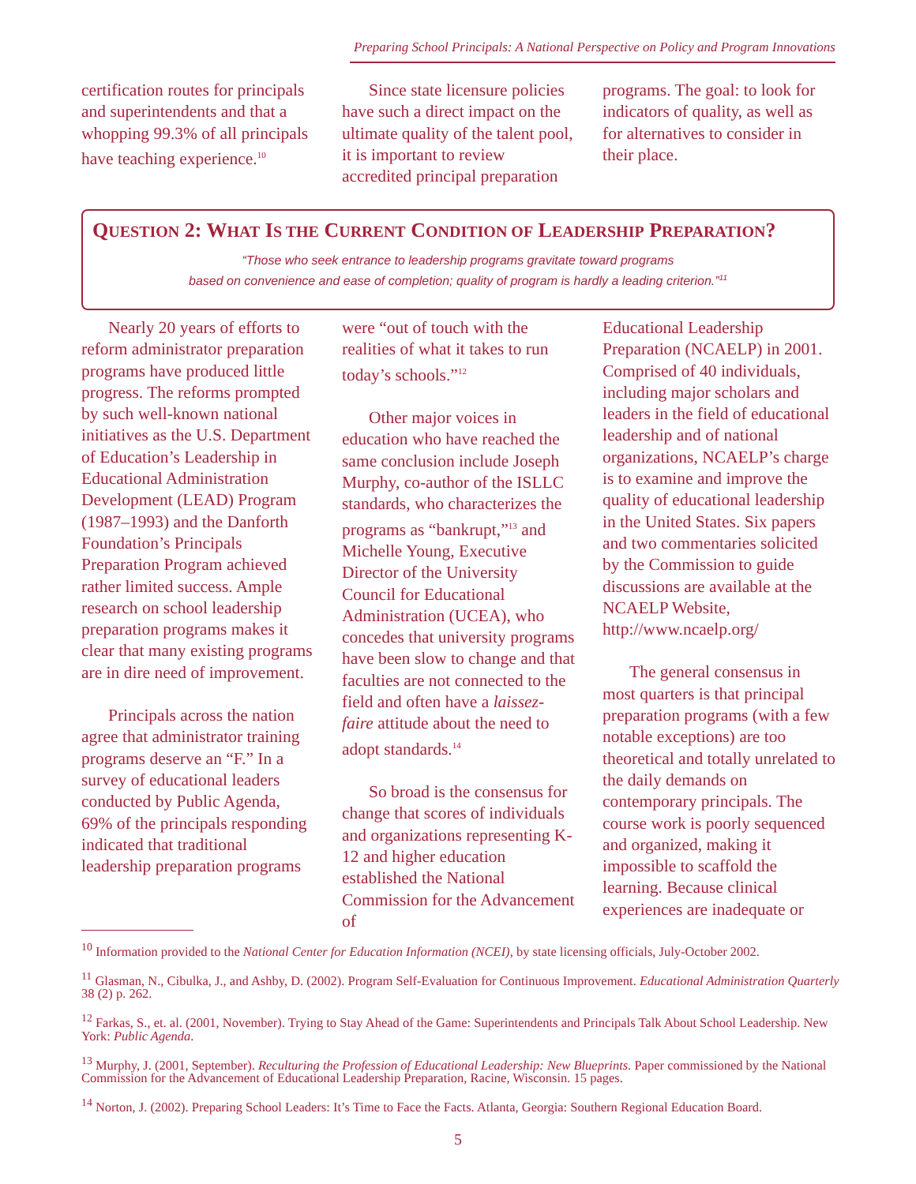Preparing School Principals: A National Perspective on Policy and Program Innovations
certification routes for principals and superintendents and that a whopping 99.3% of all principals have teaching experience.<sup>10</sup>
Since state licensure policies have such a direct impact on the ultimate quality of the talent pool, it is important to review accredited principal preparation
programs. The goal: to look for indicators of quality, as well as for alternatives to consider in their place.
QUESTION 2: WHAT IS THE CURRENT CONDITION OF LEADERSHIP PREPARATION?
“Those who seek entrance to leadership programs gravitate toward programs
based on convenience and ease of completion; quality of program is hardly a leading criterion.”<sup>11</sup>
Nearly 20 years of efforts to reform administrator preparation programs have produced little progress. The reforms prompted by such well-known national initiatives as the U.S. Department of Education’s Leadership in Educational Administration Development (LEAD) Program (1987–1993) and the Danforth Foundation’s Principals Preparation Program achieved rather limited success. Ample research on school leadership preparation programs makes it clear that many existing programs are in dire need of improvement.
Principals across the nation agree that administrator training programs deserve an “F.” In a survey of educational leaders conducted by Public Agenda, 69% of the principals responding indicated that traditional leadership preparation programs
were “out of touch with the realities of what it takes to run today’s schools.”<sup>12</sup>
Other major voices in education who have reached the same conclusion include Joseph Murphy, co-author of the ISLLC standards, who characterizes the programs as “bankrupt,”<sup>13</sup> and Michelle Young, Executive Director of the University Council for Educational Administration (UCEA), who concedes that university programs have been slow to change and that faculties are not connected to the field and often have a laissez-faire attitude about the need to adopt standards.<sup>14</sup>
So broad is the consensus for change that scores of individuals and organizations representing K-12 and higher education established the National Commission for the Advancement of
Educational Leadership Preparation (NCAELP) in 2001. Comprised of 40 individuals, including major scholars and leaders in the field of educational leadership and of national organizations, NCAELP’s charge is to examine and improve the quality of educational leadership in the United States. Six papers and two commentaries solicited by the Commission to guide discussions are available at the NCAELP Website, http://www.ncaelp.org/
The general consensus in most quarters is that principal preparation programs (with a few notable exceptions) are too theoretical and totally unrelated to the daily demands on contemporary principals. The course work is poorly sequenced and organized, making it impossible to scaffold the learning. Because clinical experiences are inadequate or
<sup>10</sup> Information provided to the National Center for Education Information (NCEI), by state licensing officials, July-October 2002.
<sup>11</sup> Glasman, N., Cibulka, J., and Ashby, D. (2002). Program Self-Evaluation for Continuous Improvement. Educational Administration Quarterly 38 (2) p. 262.
<sup>12</sup> Farkas, S., et. al. (2001, November). Trying to Stay Ahead of the Game: Superintendents and Principals Talk About School Leadership. New York: Public Agenda.
<sup>13</sup> Murphy, J. (2001, September). Reculturing the Profession of Educational Leadership: New Blueprints. Paper commissioned by the National Commission for the Advancement of Educational Leadership Preparation, Racine, Wisconsin. 15 pages.
<sup>14</sup> Norton, J. (2002). Preparing School Leaders: It’s Time to Face the Facts. Atlanta, Georgia: Southern Regional Education Board.
5